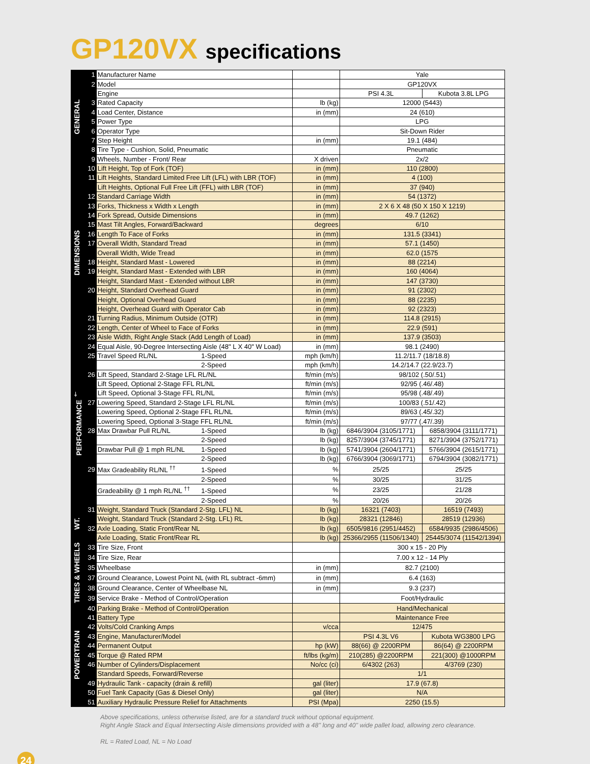GP120VX specifications
| GENERAL | 1 | Manufacturer Name | | Yale | |
| | 2 | Model | | GP120VX | |
| | | Engine | | PSI 4.3L | Kubota 3.8L LPG |
| | 3 | Rated Capacity | lb (kg) | 12000 (5443) | |
| | 4 | Load Center, Distance | in (mm) | 24 (610) | |
| | 5 | Power Type | | LPG | |
| | 6 | Operator Type | | Sit-Down Rider | |
| | 7 | Step Height | in (mm) | 19.1 (484) | |
| | 8 | Tire Type - Cushion, Solid, Pneumatic | | Pneumatic | |
| | 9 | Wheels, Number - Front/ Rear | X driven | 2x/2 | |
| DIMENSIONS | 10 | Lift Height, Top of Fork (TOF) | in (mm) | 110 (2800) | |
| | 11 | Lift Heights, Standard Limited Free Lift (LFL) with LBR (TOF) | in (mm) | 4 (100) | |
| | | Lift Heights, Optional Full Free Lift (FFL) with LBR (TOF) | in (mm) | 37 (940) | |
| | 12 | Standard Carriage Width | in (mm) | 54 (1372) | |
| | 13 | Forks, Thickness x Width x Length | in (mm) | 2 X 6 X 48 (50 X 150 X 1219) | |
| | 14 | Fork Spread, Outside Dimensions | in (mm) | 49.7 (1262) | |
| | 15 | Mast Tilt Angles, Forward/Backward | degrees | 6/10 | |
| | 16 | Length To Face of Forks | in (mm) | 131.5 (3341) | |
| | 17 | Overall Width, Standard Tread | in (mm) | 57.1 (1450) | |
| | | Overall Width, Wide Tread | in (mm) | 62.0 (1575 | |
| | 18 | Height, Standard Mast - Lowered | in (mm) | 88 (2214) | |
| | 19 | Height, Standard Mast - Extended with LBR | in (mm) | 160 (4064) | |
| | | Height, Standard Mast - Extended without LBR | in (mm) | 147 (3730) | |
| | 20 | Height, Standard Overhead Guard | in (mm) | 91 (2302) | |
| | | Height, Optional Overhead Guard | in (mm) | 88 (2235) | |
| | | Height, Overhead Guard with Operator Cab | in (mm) | 92 (2323) | |
| | 21 | Turning Radius, Minimum Outside (OTR) | in (mm) | 114.8 (2915) | |
| | 22 | Length, Center of Wheel to Face of Forks | in (mm) | 22.9 (591) | |
| | 23 | Aisle Width, Right Angle Stack (Add Length of Load) | in (mm) | 137.9 (3503) | |
| PERFORMANCE <sup>†</sup> | 24 | Equal Aisle, 90-Degree Intersecting Aisle (48" L X 40" W Load) | in (mm) | 98.1 (2490) | |
| | 25 | Travel Speed RL/NL 1-Speed | mph (km/h) | 11.2/11.7 (18/18.8) | |
| | | 2-Speed | mph (km/h) | 14.2/14.7 (22.9/23.7) | |
| | 26 | Lift Speed, Standard 2-Stage LFL RL/NL | ft/min (m/s) | 98/102 (.50/.51) | |
| | | Lift Speed, Optional 2-Stage FFL RL/NL | ft/min (m/s) | 92/95 (.46/.48) | |
| | | Lift Speed, Optional 3-Stage FFL RL/NL | ft/min (m/s) | 95/98 (.48/.49) | |
| | 27 | Lowering Speed, Standard 2-Stage LFL RL/NL | ft/min (m/s) | 100/83 (.51/.42) | |
| | | Lowering Speed, Optional 2-Stage FFL RL/NL | ft/min (m/s) | 89/63 (.45/.32) | |
| | | Lowering Speed, Optional 3-Stage FFL RL/NL | ft/min (m/s) | 97/77 (.47/.39) | |
| | 28 | Max Drawbar Pull RL/NL 1-Speed | lb (kg) | 6846/3904 (3105/1771) | 6858/3904 (3111/1771) |
| | | 2-Speed | lb (kg) | 8257/3904 (3745/1771) | 8271/3904 (3752/1771) |
| | | Drawbar Pull @ 1 mph RL/NL 1-Speed | lb (kg) | 5741/3904 (2604/1771) | 5766/3904 (2615/1771) |
| | | 2-Speed | lb (kg) | 6766/3904 (3069/1771) | 6794/3904 (3082/1771) |
| | 29 | Max Gradeability RL/NL <sup>††</sup> 1-Speed | % | 25/25 | 25/25 |
| | | 2-Speed | % | 30/25 | 31/25 |
| | | Gradeability @ 1 mph RL/NL <sup>††</sup> 1-Speed | % | 23/25 | 21/28 |
| | | 2-Speed | % | 20/26 | 20/26 |
| WT. | 31 | Weight, Standard Truck (Standard 2-Stg. LFL) NL | lb (kg) | 16321 (7403) | 16519 (7493) |
| | | Weight, Standard Truck (Standard 2-Stg. LFL) RL | lb (kg) | 28321 (12846) | 28519 (12936) |
| | 32 | Axle Loading, Static Front/Rear NL | lb (kg) | 6505/9816 (2951/4452) | 6584/9935 (2986/4506) |
| | | Axle Loading, Static Front/Rear RL | lb (kg) | 25366/2955 (11506/1340) | 25445/3074 (11542/1394) |
| TIRES & WHEELS | 33 | Tire Size, Front | | 300 x 15 - 20 Ply | |
| | 34 | Tire Size, Rear | | 7.00 x 12 - 14 Ply | |
| | 35 | Wheelbase | in (mm) | 82.7 (2100) | |
| | 37 | Ground Clearance, Lowest Point NL (with RL subtract -6mm) | in (mm) | 6.4 (163) | |
| | 38 | Ground Clearance, Center of Wheelbase NL | in (mm) | 9.3 (237) | |
| | 39 | Service Brake - Method of Control/Operation | | Foot/Hydraulic | |
| POWERTRAIN | 40 | Parking Brake - Method of Control/Operation | | Hand/Mechanical | |
| | 41 | Battery Type | | Maintenance Free | |
| | 42 | Volts/Cold Cranking Amps | v/cca | 12/475 | |
| | 43 | Engine, Manufacturer/Model | | PSI 4.3L V6 | Kubota WG3800 LPG |
| | 44 | Permanent Output | hp (kW) | 88(66) @ 2200RPM | 86(64) @ 2200RPM |
| | 45 | Torque @ Rated RPM | ft/lbs (kg/m) | 210(285) @2200RPM | 221(300) @1000RPM |
| | 46 | Number of Cylinders/Displacement | No/cc (ci) | 6/4302 (263) | 4/3769 (230) |
| | | Standard Speeds, Forward/Reverse | | 1/1 | |
| | 49 | Hydraulic Tank - capacity (drain & refill) | gal (liter) | 17.9 (67.8) | |
| | 50 | Fuel Tank Capacity (Gas & Diesel Only) | gal (liter) | N/A | |
| | 51 | Auxiliary Hydraulic Pressure Relief for Attachments | PSI (Mpa) | 2250 (15.5) | |
Above specifications, unless otherwise listed, are for a standard truck without optional equipment.
Right Angle Stack and Equal Intersecting Aisle dimensions provided with a 48" long and 40" wide pallet load, allowing zero clearance.
RL = Rated Load, NL = No Load
24